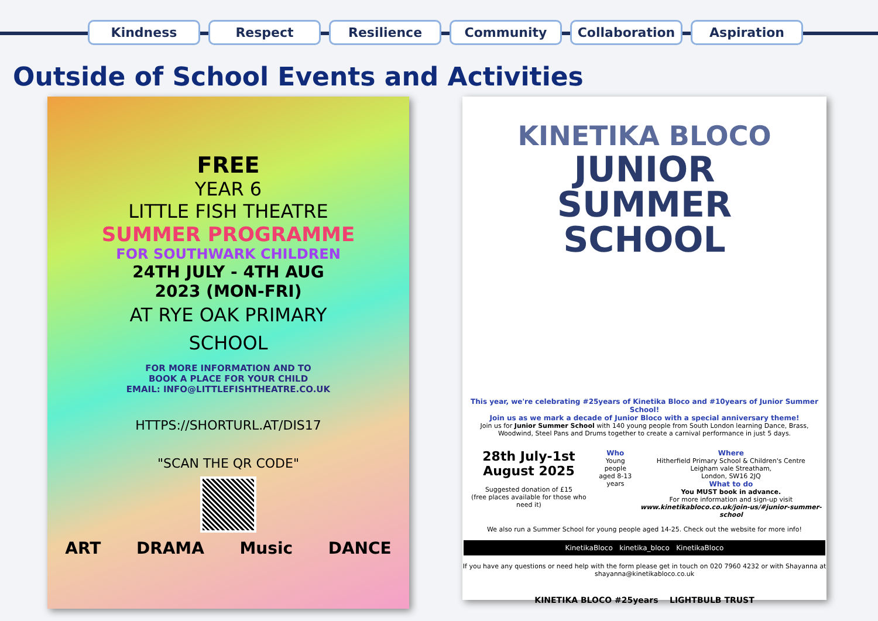Kindness Respect Resilience Community Collaboration Aspiration
Outside of School Events and Activities
FREE
YEAR 6
LITTLE FISH THEATRE
SUMMER PROGRAMME
FOR SOUTHWARK CHILDREN
24TH JULY - 4TH AUG
2023 (MON-FRI)
AT RYE OAK PRIMARY
SCHOOL
FOR MORE INFORMATION AND TO
BOOK A PLACE FOR YOUR CHILD
EMAIL: INFO@LITTLEFISHTHEATRE.CO.UK
HTTPS://SHORTURL.AT/DIS17
"SCAN THE QR CODE"
ART DRAMA Music DANCE
KINETIKA BLOCO
JUNIOR
SUMMER
SCHOOL
This year, we're celebrating #25years of Kinetika Bloco and #10years of Junior Summer School!
Join us as we mark a decade of Junior Bloco with a special anniversary theme!
Join us for Junior Summer School with 140 young people from South London learning Dance, Brass, Woodwind, Steel Pans and Drums together to create a carnival performance in just 5 days.
28th July-1st
August 2025
Suggested donation of £15
(free places available for those who need it)
Who
Young people
aged 8-13
years
Where
Hitherfield Primary School & Children's Centre
Leigham vale Streatham,
London, SW16 2JQ
What to do
You MUST book in advance.
For more information and sign-up visit
www.kinetikabloco.co.uk/join-us/#junior-summer-school
We also run a Summer School for young people aged 14-25. Check out the website for more info!
KinetikaBloco kinetika_bloco KinetikaBloco
If you have any questions or need help with the form please get in touch on 020 7960 4232 or with Shayanna at shayanna@kinetikabloco.co.uk
KINETIKA BLOCO #25years LIGHTBULB TRUST